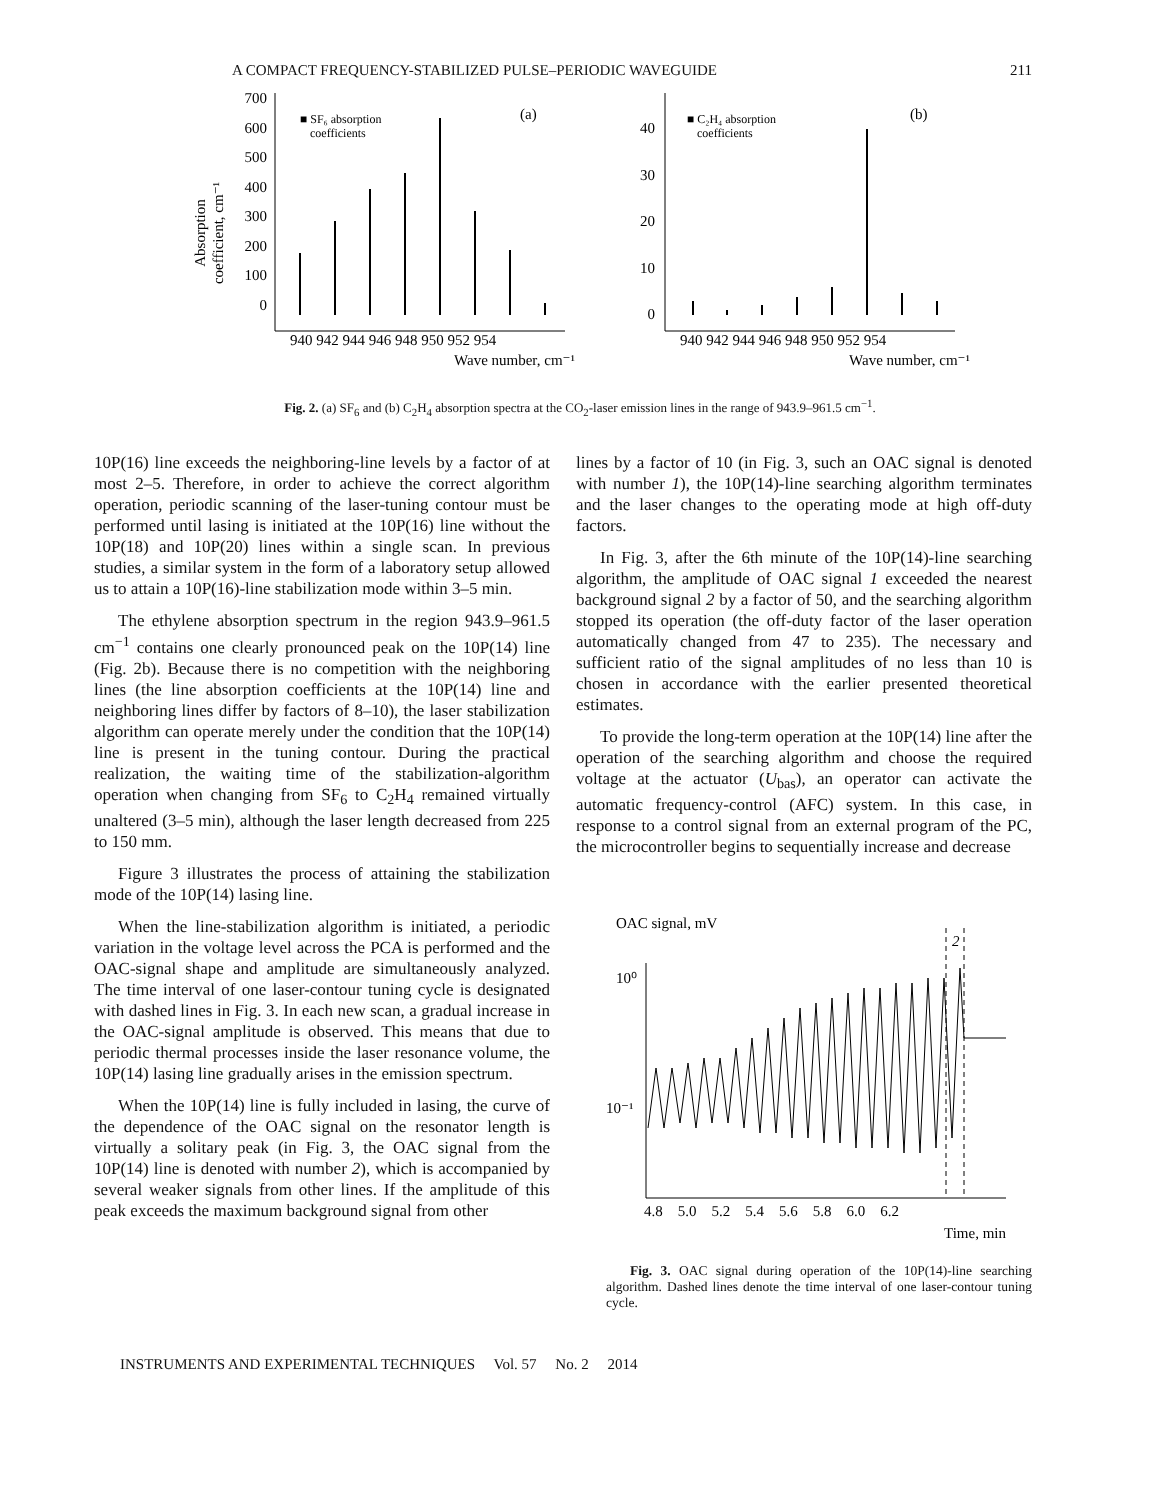A COMPACT FREQUENCY-STABILIZED PULSE–PERIODIC WAVEGUIDE 211
Absorption
coefficient, cm⁻¹
700
600
500
400
300
200
100
0
940 942 944 946 948 950 952 954
Wave number, cm⁻¹
■ SF₆ absorption
coefficients
(a)
40
30
20
10
0
940 942 944 946 948 950 952 954
Wave number, cm⁻¹
■ C₂H₄ absorption
coefficients
(b)
Fig. 2. (a) SF<sub>6</sub> and (b) C<sub>2</sub>H<sub>4</sub> absorption spectra at the CO<sub>2</sub>-laser emission lines in the range of 943.9–961.5 cm<sup>−1</sup>.
10P(16) line exceeds the neighboring-line levels by a factor of at most 2–5. Therefore, in order to achieve the correct algorithm operation, periodic scanning of the laser-tuning contour must be performed until lasing is initiated at the 10P(16) line without the 10P(18) and 10P(20) lines within a single scan. In previous studies, a similar system in the form of a laboratory setup allowed us to attain a 10P(16)-line stabilization mode within 3–5 min.
The ethylene absorption spectrum in the region 943.9–961.5 cm<sup>−1</sup> contains one clearly pronounced peak on the 10P(14) line (Fig. 2b). Because there is no competition with the neighboring lines (the line absorption coefficients at the 10P(14) line and neighboring lines differ by factors of 8–10), the laser stabilization algorithm can operate merely under the condition that the 10P(14) line is present in the tuning contour. During the practical realization, the waiting time of the stabilization-algorithm operation when changing from SF<sub>6</sub> to C<sub>2</sub>H<sub>4</sub> remained virtually unaltered (3–5 min), although the laser length decreased from 225 to 150 mm.
Figure 3 illustrates the process of attaining the stabilization mode of the 10P(14) lasing line.
When the line-stabilization algorithm is initiated, a periodic variation in the voltage level across the PCA is performed and the OAC-signal shape and amplitude are simultaneously analyzed. The time interval of one laser-contour tuning cycle is designated with dashed lines in Fig. 3. In each new scan, a gradual increase in the OAC-signal amplitude is observed. This means that due to periodic thermal processes inside the laser resonance volume, the 10P(14) lasing line gradually arises in the emission spectrum.
When the 10P(14) line is fully included in lasing, the curve of the dependence of the OAC signal on the resonator length is virtually a solitary peak (in Fig. 3, the OAC signal from the 10P(14) line is denoted with number 2), which is accompanied by several weaker signals from other lines. If the amplitude of this peak exceeds the maximum background signal from other
lines by a factor of 10 (in Fig. 3, such an OAC signal is denoted with number 1), the 10P(14)-line searching algorithm terminates and the laser changes to the operating mode at high off-duty factors.
In Fig. 3, after the 6th minute of the 10P(14)-line searching algorithm, the amplitude of OAC signal 1 exceeded the nearest background signal 2 by a factor of 50, and the searching algorithm stopped its operation (the off-duty factor of the laser operation automatically changed from 47 to 235). The necessary and sufficient ratio of the signal amplitudes of no less than 10 is chosen in accordance with the earlier presented theoretical estimates.
To provide the long-term operation at the 10P(14) line after the operation of the searching algorithm and choose the required voltage at the actuator (U<sub>bas</sub>), an operator can activate the automatic frequency-control (AFC) system. In this case, in response to a control signal from an external program of the PC, the microcontroller begins to sequentially increase and decrease
OAC signal, mV
10⁰
10⁻¹
2
4.8 5.0 5.2 5.4 5.6 5.8 6.0 6.2
Time, min
Fig. 3. OAC signal during operation of the 10P(14)-line searching algorithm. Dashed lines denote the time interval of one laser-contour tuning cycle.
INSTRUMENTS AND EXPERIMENTAL TECHNIQUES Vol. 57 No. 2 2014